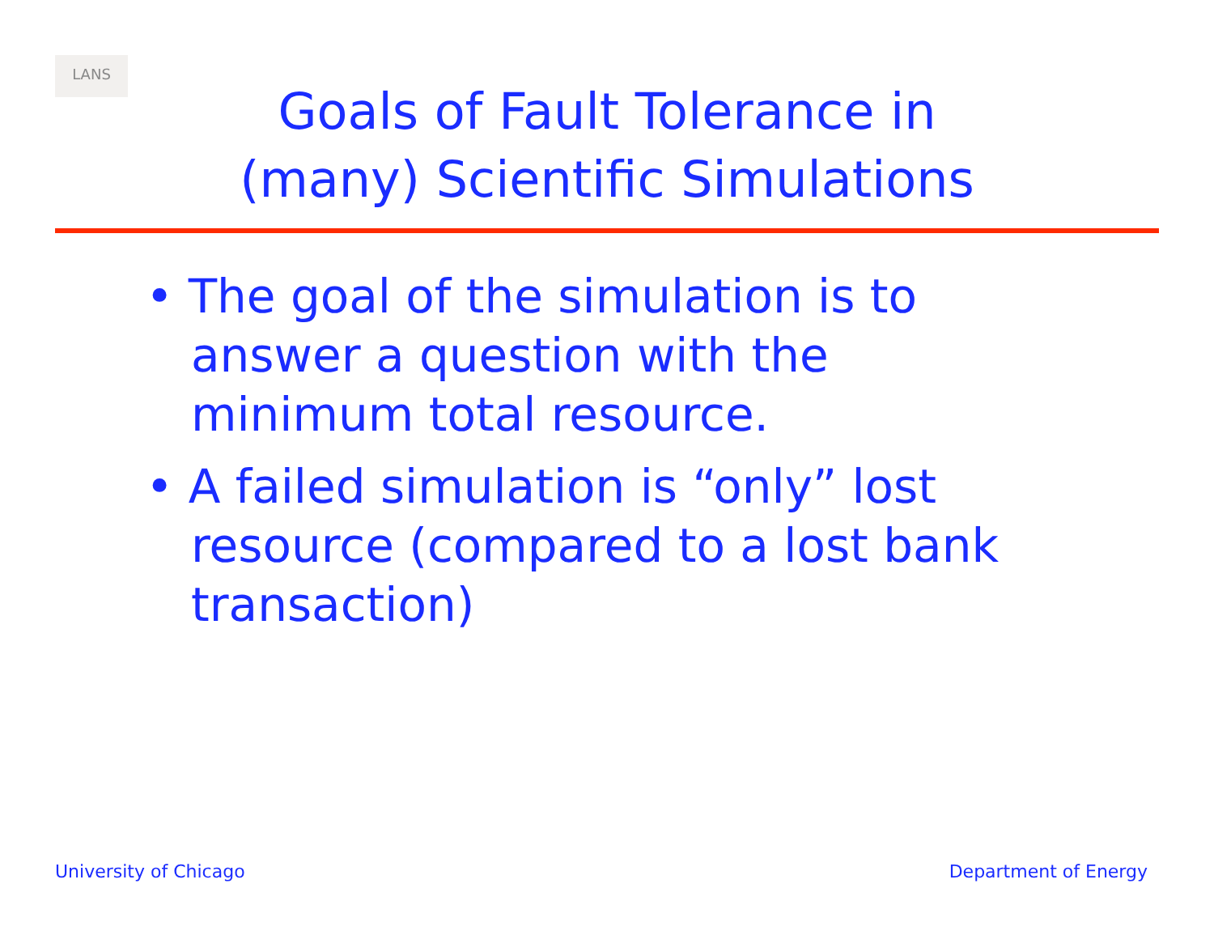LANS
Goals of Fault Tolerance in
(many) Scientific Simulations
• The goal of the simulation is to answer a question with the minimum total resource.
• A failed simulation is “only” lost resource (compared to a lost bank transaction)
University of Chicago Department of Energy